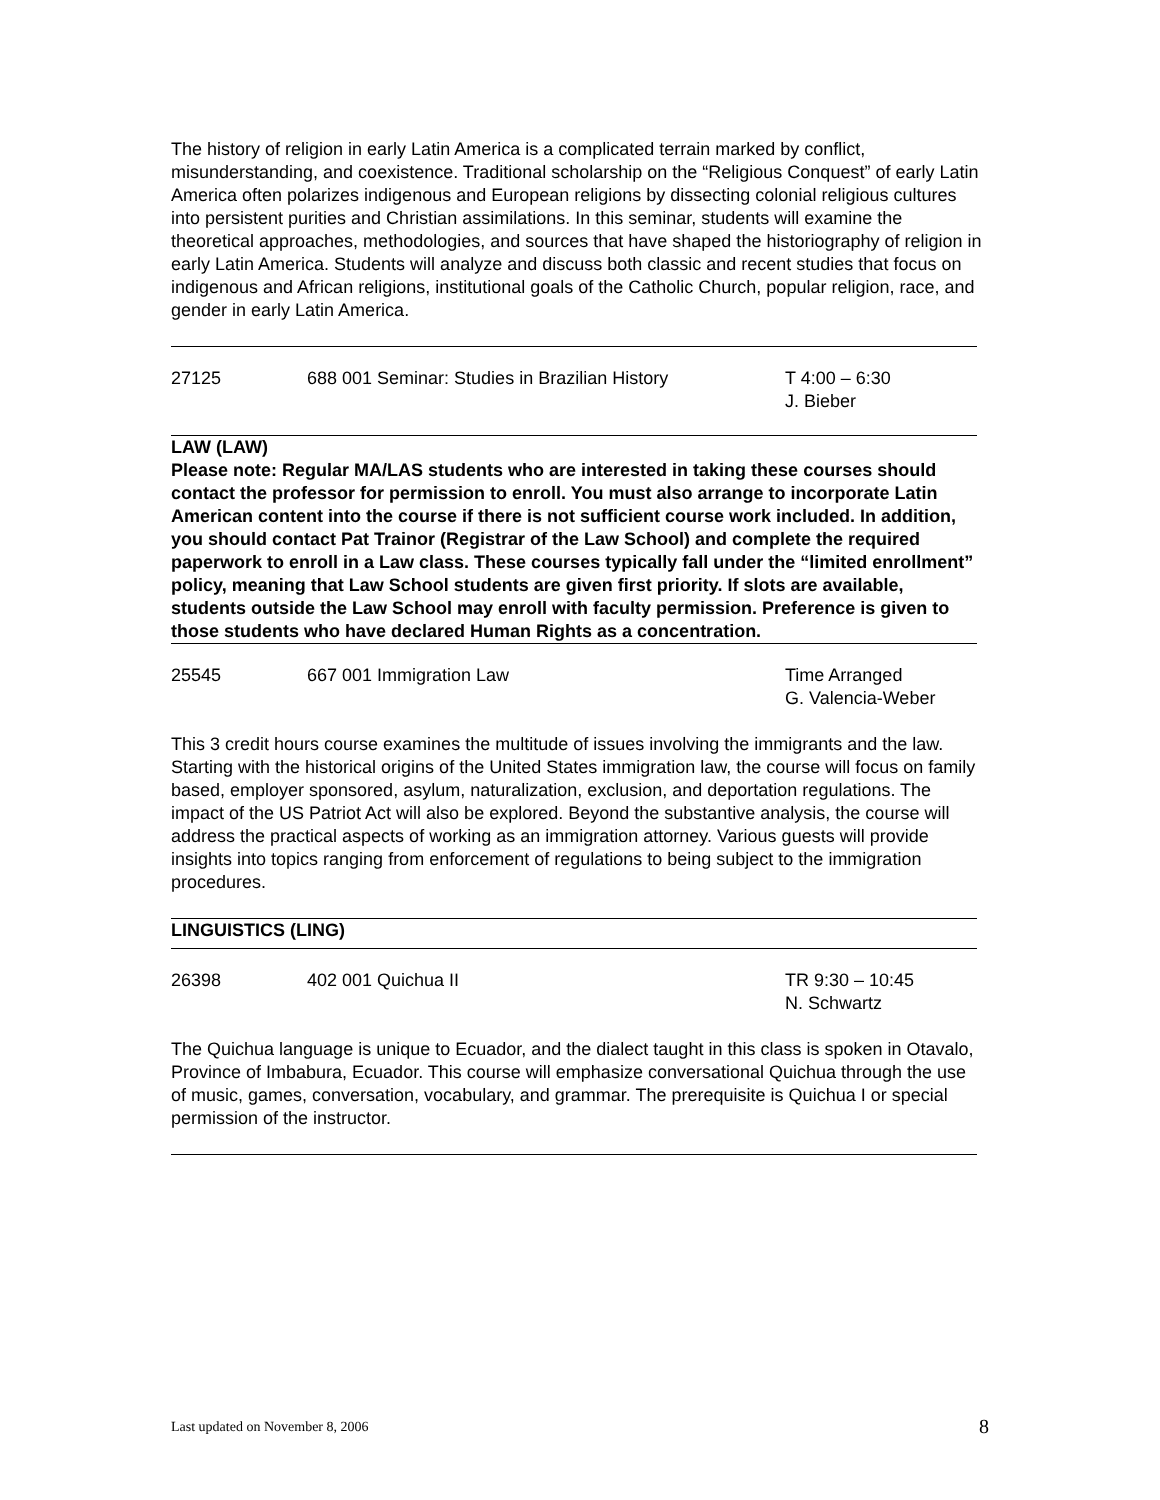The history of religion in early Latin America is a complicated terrain marked by conflict, misunderstanding, and coexistence. Traditional scholarship on the “Religious Conquest” of early Latin America often polarizes indigenous and European religions by dissecting colonial religious cultures into persistent purities and Christian assimilations. In this seminar, students will examine the theoretical approaches, methodologies, and sources that have shaped the historiography of religion in early Latin America. Students will analyze and discuss both classic and recent studies that focus on indigenous and African religions, institutional goals of the Catholic Church, popular religion, race, and gender in early Latin America.
27125 688 001 Seminar: Studies in Brazilian History
T 4:00 – 6:30
J. Bieber
LAW (LAW)
Please note: Regular MA/LAS students who are interested in taking these courses should contact the professor for permission to enroll. You must also arrange to incorporate Latin American content into the course if there is not sufficient course work included. In addition, you should contact Pat Trainor (Registrar of the Law School) and complete the required paperwork to enroll in a Law class. These courses typically fall under the “limited enrollment” policy, meaning that Law School students are given first priority. If slots are available, students outside the Law School may enroll with faculty permission. Preference is given to those students who have declared Human Rights as a concentration.
25545 667 001 Immigration Law Time Arranged
G. Valencia-Weber
This 3 credit hours course examines the multitude of issues involving the immigrants and the law. Starting with the historical origins of the United States immigration law, the course will focus on family based, employer sponsored, asylum, naturalization, exclusion, and deportation regulations. The impact of the US Patriot Act will also be explored. Beyond the substantive analysis, the course will address the practical aspects of working as an immigration attorney. Various guests will provide insights into topics ranging from enforcement of regulations to being subject to the immigration procedures.
LINGUISTICS (LING)
26398 402 001 Quichua II TR 9:30 – 10:45
N. Schwartz
The Quichua language is unique to Ecuador, and the dialect taught in this class is spoken in Otavalo, Province of Imbabura, Ecuador. This course will emphasize conversational Quichua through the use of music, games, conversation, vocabulary, and grammar. The prerequisite is Quichua I or special permission of the instructor.
Last updated on November 8, 2006 8